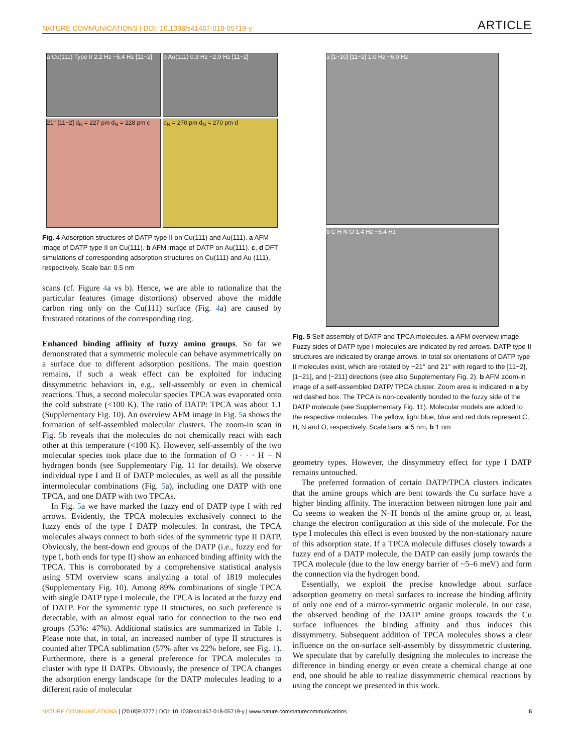NATURE COMMUNICATIONS | DOI: 10.1038/s41467-018-05719-y ARTICLE
a Cu(111) Type II 2.2 Hz −5.4 Hz [11−2]
b Au(111) 0.3 Hz −2.9 Hz [11−2]
21° [11−2] d<sub>N</sub> = 227 pm d<sub>N</sub> = 228 pm c
d<sub>N</sub> = 270 pm d<sub>N</sub> = 270 pm d
Fig. 4 Adsorption structures of DATP type II on Cu(111) and Au(111). a AFM image of DATP type II on Cu(111). b AFM image of DATP on Au(111). c, d DFT simulations of corresponding adsorption structures on Cu(111) and Au (111), respectively. Scale bar: 0.5 nm
scans (cf. Figure 4a vs b). Hence, we are able to rationalize that the particular features (image distortions) observed above the middle carbon ring only on the Cu(111) surface (Fig. 4a) are caused by frustrated rotations of the corresponding ring.
Enhanced binding affinity of fuzzy amino groups. So far we demonstrated that a symmetric molecule can behave asymmetrically on a surface due to different adsorption positions. The main question remains, if such a weak effect can be exploited for inducing dissymmetric behaviors in, e.g., self-assembly or even in chemical reactions. Thus, a second molecular species TPCA was evaporated onto the cold substrate (<100 K). The ratio of DATP: TPCA was about 1.1 (Supplementary Fig. 10). An overview AFM image in Fig. 5a shows the formation of self-assembled molecular clusters. The zoom-in scan in Fig. 5b reveals that the molecules do not chemically react with each other at this temperature (<100 K). However, self-assembly of the two molecular species took place due to the formation of O · · · H − N hydrogen bonds (see Supplementary Fig. 11 for details). We observe individual type I and II of DATP molecules, as well as all the possible intermolecular combinations (Fig. 5a), including one DATP with one TPCA, and one DATP with two TPCAs.
In Fig. 5a we have marked the fuzzy end of DATP type I with red arrows. Evidently, the TPCA molecules exclusively connect to the fuzzy ends of the type I DATP molecules. In contrast, the TPCA molecules always connect to both sides of the symmetric type II DATP. Obviously, the bent-down end groups of the DATP (i.e., fuzzy end for type I, both ends for type II) show an enhanced binding affinity with the TPCA. This is corroborated by a comprehensive statistical analysis using STM overview scans analyzing a total of 1819 molecules (Supplementary Fig. 10). Among 89% combinations of single TPCA with single DATP type I molecule, the TPCA is located at the fuzzy end of DATP. For the symmetric type II structures, no such preference is detectable, with an almost equal ratio for connection to the two end groups (53%: 47%). Additional statistics are summarized in Table 1. Please note that, in total, an increased number of type II structures is counted after TPCA sublimation (57% after vs 22% before, see Fig. 1). Furthermore, there is a general preference for TPCA molecules to cluster with type II DATPs. Obviously, the presence of TPCA changes the adsorption energy landscape for the DATP molecules leading to a different ratio of molecular
a [1−10] [11−2] 1.0 Hz −6.0 Hz
b C H N O 1.4 Hz −6.4 Hz
Fig. 5 Self-assembly of DATP and TPCA molecules. a AFM overview image. Fuzzy sides of DATP type I molecules are indicated by red arrows. DATP type II structures are indicated by orange arrows. In total six orientations of DATP type II molecules exist, which are rotated by −21° and 21° with regard to the [11−2], [1−21], and [−211] directions (see also Supplementary Fig. 2). b AFM zoom-in image of a self-assembled DATP/ TPCA cluster. Zoom area is indicated in a by red dashed box. The TPCA is non-covalently bonded to the fuzzy side of the DATP molecule (see Supplementary Fig. 11). Molecular models are added to the respective molecules. The yellow, light blue, blue and red dots represent C, H, N and O, respectively. Scale bars: a 5 nm, b 1 nm
geometry types. However, the dissymmetry effect for type I DATP remains untouched.
The preferred formation of certain DATP/TPCA clusters indicates that the amine groups which are bent towards the Cu surface have a higher binding affinity. The interaction between nitrogen lone pair and Cu seems to weaken the N–H bonds of the amine group or, at least, change the electron configuration at this side of the molecule. For the type I molecules this effect is even boosted by the non-stationary nature of this adsorption state. If a TPCA molecule diffuses closely towards a fuzzy end of a DATP molecule, the DATP can easily jump towards the TPCA molecule (due to the low energy barrier of ~5–6 meV) and form the connection via the hydrogen bond.
Essentially, we exploit the precise knowledge about surface adsorption geometry on metal surfaces to increase the binding affinity of only one end of a mirror-symmetric organic molecule. In our case, the observed bending of the DATP amine groups towards the Cu surface influences the binding affinity and thus induces this dissymmetry. Subsequent addition of TPCA molecules shows a clear influence on the on-surface self-assembly by dissymmetric clustering. We speculate that by carefully designing the molecules to increase the difference in binding energy or even create a chemical change at one end, one should be able to realize dissymmetric chemical reactions by using the concept we presented in this work.
NATURE COMMUNICATIONS | (2018)9:3277 | DOI: 10.1038/s41467-018-05719-y | www.nature.com/naturecommunications 5